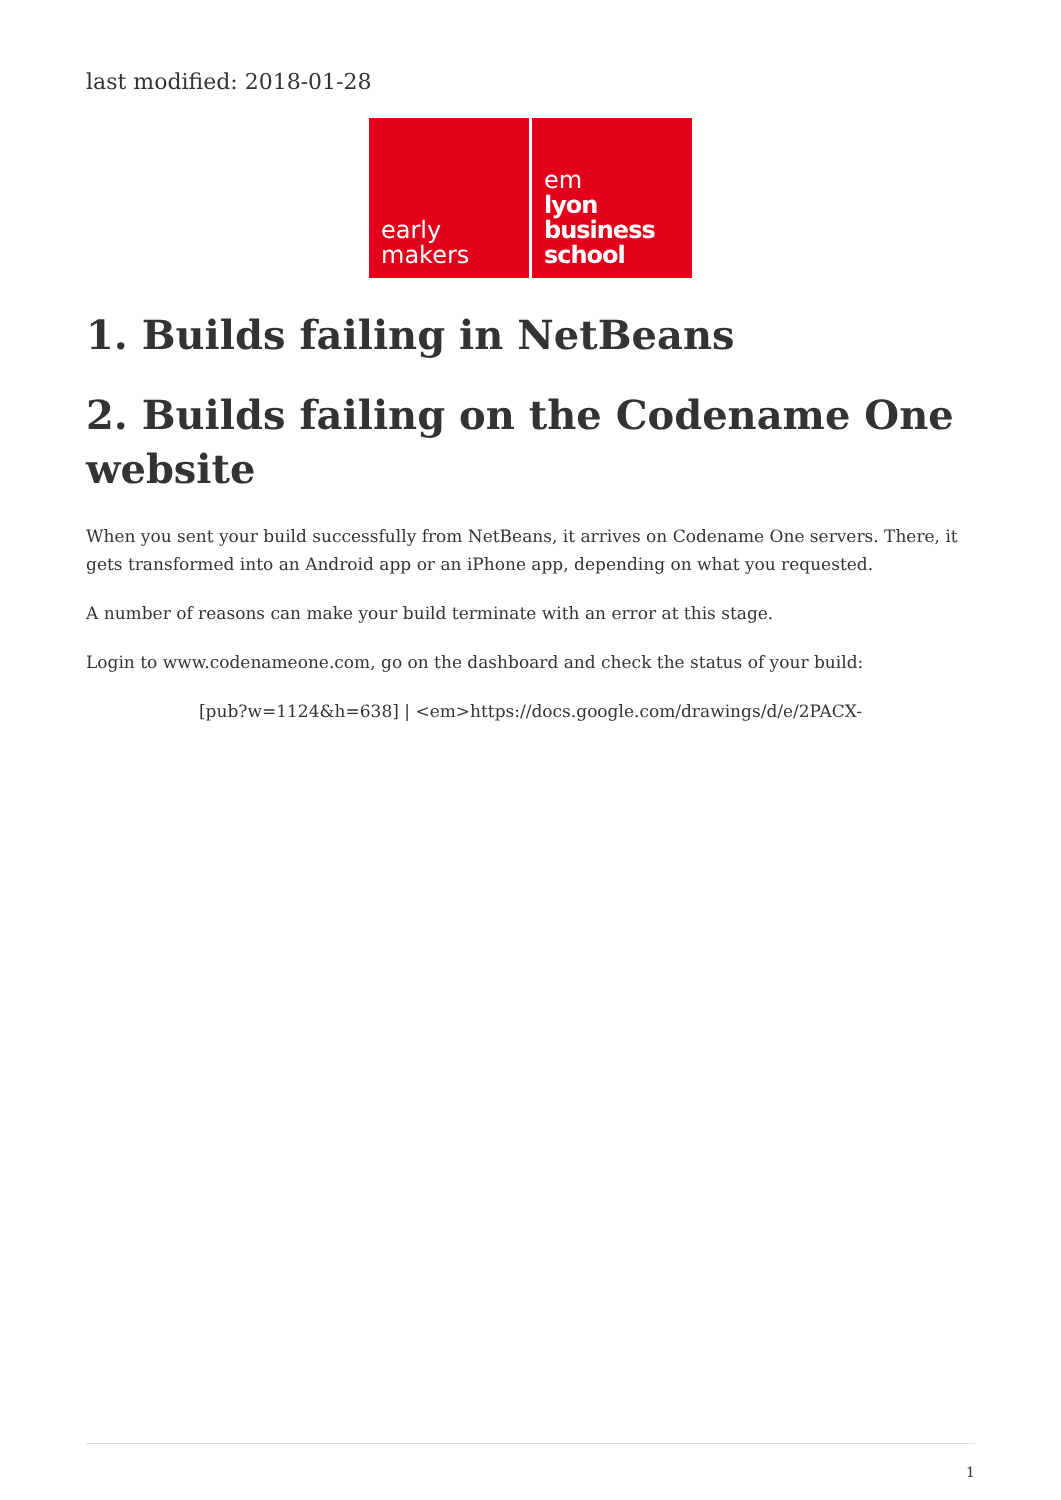last modified: 2018-01-28
early
makers
em
lyon
business
school
1. Builds failing in NetBeans
2. Builds failing on the Codename One website
When you sent your build successfully from NetBeans, it arrives on Codename One servers. There, it gets transformed into an Android app or an iPhone app, depending on what you requested.
A number of reasons can make your build terminate with an error at this stage.
Login to www.codenameone.com, go on the dashboard and check the status of your build:
[pub?w=1124&h=638] | <em>https://docs.google.com/drawings/d/e/2PACX-
1